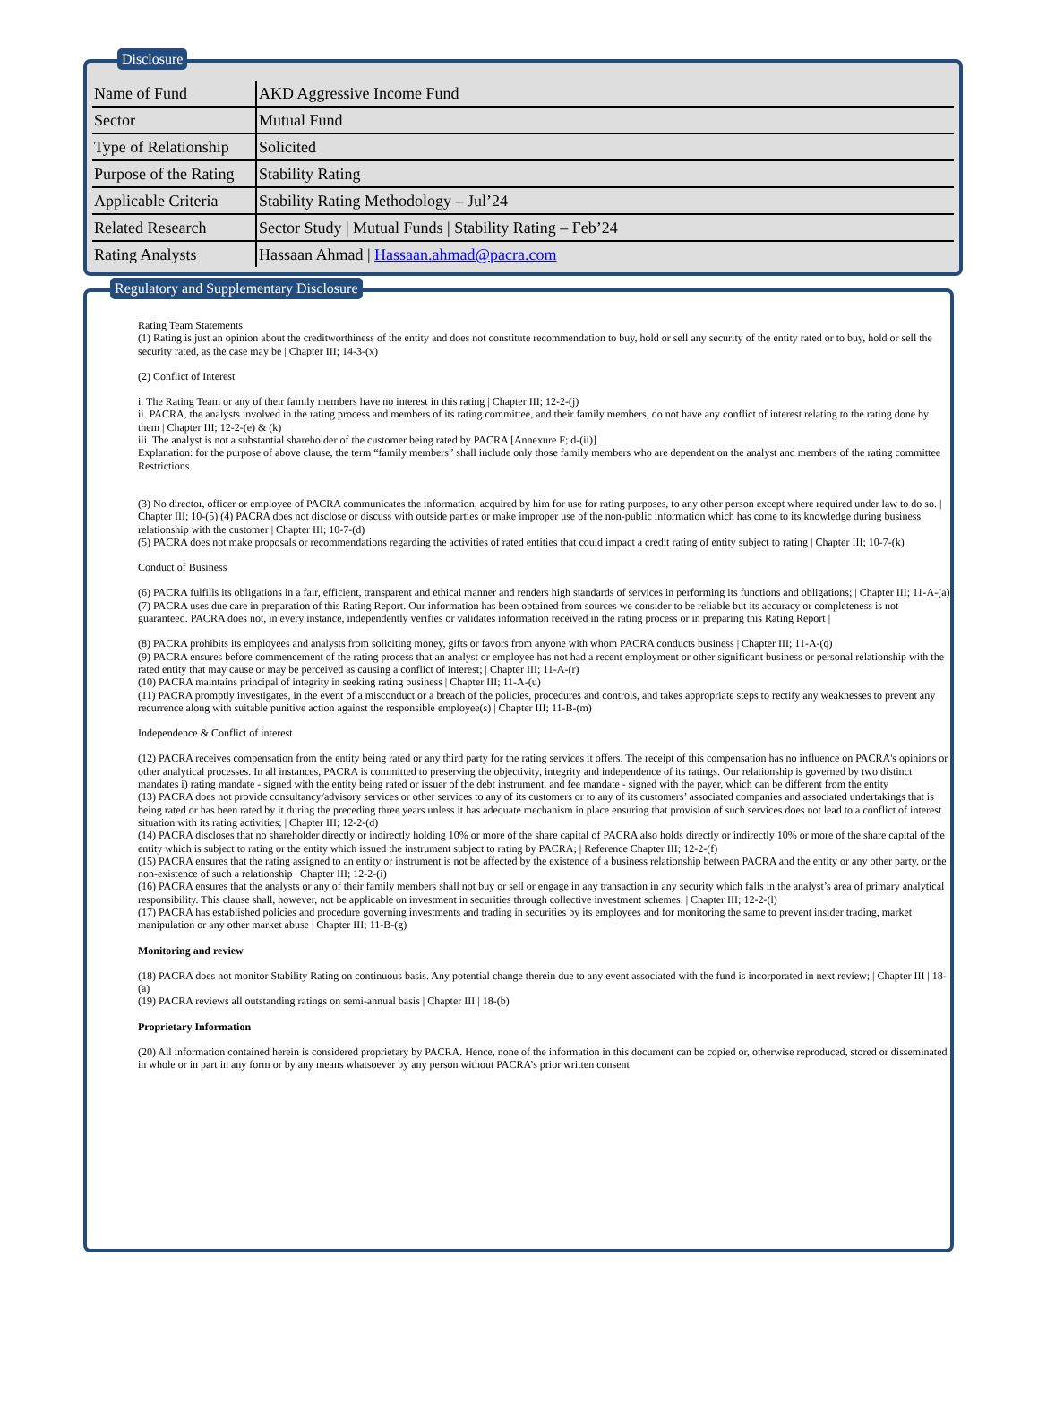Disclosure
| Name of Fund | AKD Aggressive Income Fund |
| Sector | Mutual Fund |
| Type of Relationship | Solicited |
| Purpose of the Rating | Stability Rating |
| Applicable Criteria | Stability Rating Methodology – Jul’24 |
| Related Research | Sector Study / Mutual Funds / Stability Rating – Feb’24 |
| Rating Analysts | Hassaan Ahmad / Hassaan.ahmad@pacra.com |
Regulatory and Supplementary Disclosure
Rating Team Statements
(1) Rating is just an opinion about the creditworthiness of the entity and does not constitute recommendation to buy, hold or sell any security of the entity rated or to buy, hold or sell the security rated, as the case may be | Chapter III; 14-3-(x)
(2) Conflict of Interest
i. The Rating Team or any of their family members have no interest in this rating | Chapter III; 12-2-(j)
ii. PACRA, the analysts involved in the rating process and members of its rating committee, and their family members, do not have any conflict of interest relating to the rating done by them | Chapter III; 12-2-(e) & (k)
iii. The analyst is not a substantial shareholder of the customer being rated by PACRA [Annexure F; d-(ii)]
Explanation: for the purpose of above clause, the term “family members” shall include only those family members who are dependent on the analyst and members of the rating committee Restrictions
(3) No director, officer or employee of PACRA communicates the information, acquired by him for use for rating purposes, to any other person except where required under law to do so. | Chapter III; 10-(5) (4) PACRA does not disclose or discuss with outside parties or make improper use of the non-public information which has come to its knowledge during business relationship with the customer | Chapter III; 10-7-(d)
(5) PACRA does not make proposals or recommendations regarding the activities of rated entities that could impact a credit rating of entity subject to rating | Chapter III; 10-7-(k)
Conduct of Business
(6) PACRA fulfills its obligations in a fair, efficient, transparent and ethical manner and renders high standards of services in performing its functions and obligations; | Chapter III; 11-A-(a)
(7) PACRA uses due care in preparation of this Rating Report. Our information has been obtained from sources we consider to be reliable but its accuracy or completeness is not guaranteed. PACRA does not, in every instance, independently verifies or validates information received in the rating process or in preparing this Rating Report |
(8) PACRA prohibits its employees and analysts from soliciting money, gifts or favors from anyone with whom PACRA conducts business | Chapter III; 11-A-(q)
(9) PACRA ensures before commencement of the rating process that an analyst or employee has not had a recent employment or other significant business or personal relationship with the rated entity that may cause or may be perceived as causing a conflict of interest; | Chapter III; 11-A-(r)
(10) PACRA maintains principal of integrity in seeking rating business | Chapter III; 11-A-(u)
(11) PACRA promptly investigates, in the event of a misconduct or a breach of the policies, procedures and controls, and takes appropriate steps to rectify any weaknesses to prevent any recurrence along with suitable punitive action against the responsible employee(s) | Chapter III; 11-B-(m)
Independence & Conflict of interest
(12) PACRA receives compensation from the entity being rated or any third party for the rating services it offers. The receipt of this compensation has no influence on PACRA's opinions or other analytical processes. In all instances, PACRA is committed to preserving the objectivity, integrity and independence of its ratings. Our relationship is governed by two distinct mandates i) rating mandate - signed with the entity being rated or issuer of the debt instrument, and fee mandate - signed with the payer, which can be different from the entity
(13) PACRA does not provide consultancy/advisory services or other services to any of its customers or to any of its customers’ associated companies and associated undertakings that is being rated or has been rated by it during the preceding three years unless it has adequate mechanism in place ensuring that provision of such services does not lead to a conflict of interest situation with its rating activities; | Chapter III; 12-2-(d)
(14) PACRA discloses that no shareholder directly or indirectly holding 10% or more of the share capital of PACRA also holds directly or indirectly 10% or more of the share capital of the entity which is subject to rating or the entity which issued the instrument subject to rating by PACRA; | Reference Chapter III; 12-2-(f)
(15) PACRA ensures that the rating assigned to an entity or instrument is not be affected by the existence of a business relationship between PACRA and the entity or any other party, or the non-existence of such a relationship | Chapter III; 12-2-(i)
(16) PACRA ensures that the analysts or any of their family members shall not buy or sell or engage in any transaction in any security which falls in the analyst’s area of primary analytical responsibility. This clause shall, however, not be applicable on investment in securities through collective investment schemes. | Chapter III; 12-2-(l)
(17) PACRA has established policies and procedure governing investments and trading in securities by its employees and for monitoring the same to prevent insider trading, market manipulation or any other market abuse | Chapter III; 11-B-(g)
Monitoring and review
(18) PACRA does not monitor Stability Rating on continuous basis. Any potential change therein due to any event associated with the fund is incorporated in next review; | Chapter III | 18-(a)
(19) PACRA reviews all outstanding ratings on semi-annual basis | Chapter III | 18-(b)
Proprietary Information
(20) All information contained herein is considered proprietary by PACRA. Hence, none of the information in this document can be copied or, otherwise reproduced, stored or disseminated in whole or in part in any form or by any means whatsoever by any person without PACRA’s prior written consent